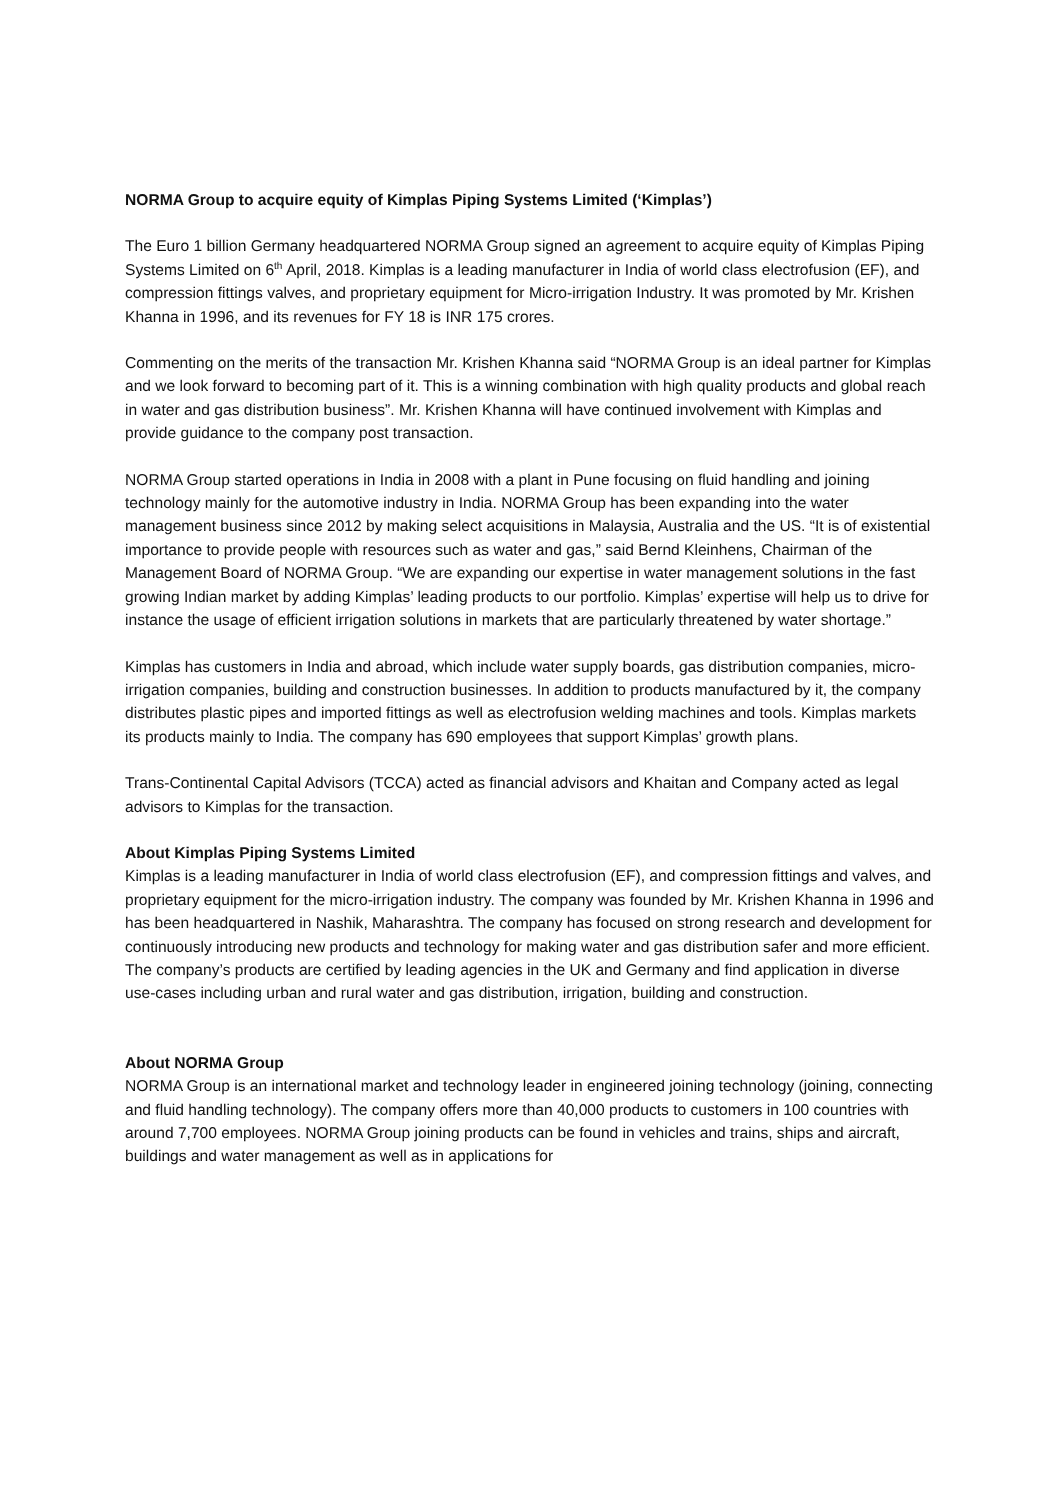NORMA Group to acquire equity of Kimplas Piping Systems Limited (‘Kimplas’)
The Euro 1 billion Germany headquartered NORMA Group signed an agreement to acquire equity of Kimplas Piping Systems Limited on 6<sup>th</sup> April, 2018. Kimplas is a leading manufacturer in India of world class electrofusion (EF), and compression fittings valves, and proprietary equipment for Micro-irrigation Industry. It was promoted by Mr. Krishen Khanna in 1996, and its revenues for FY 18 is INR 175 crores.
Commenting on the merits of the transaction Mr. Krishen Khanna said “NORMA Group is an ideal partner for Kimplas and we look forward to becoming part of it. This is a winning combination with high quality products and global reach in water and gas distribution business”. Mr. Krishen Khanna will have continued involvement with Kimplas and provide guidance to the company post transaction.
NORMA Group started operations in India in 2008 with a plant in Pune focusing on fluid handling and joining technology mainly for the automotive industry in India. NORMA Group has been expanding into the water management business since 2012 by making select acquisitions in Malaysia, Australia and the US. “It is of existential importance to provide people with resources such as water and gas,” said Bernd Kleinhens, Chairman of the Management Board of NORMA Group. “We are expanding our expertise in water management solutions in the fast growing Indian market by adding Kimplas’ leading products to our portfolio. Kimplas’ expertise will help us to drive for instance the usage of efficient irrigation solutions in markets that are particularly threatened by water shortage.”
Kimplas has customers in India and abroad, which include water supply boards, gas distribution companies, micro-irrigation companies, building and construction businesses. In addition to products manufactured by it, the company distributes plastic pipes and imported fittings as well as electrofusion welding machines and tools. Kimplas markets its products mainly to India. The company has 690 employees that support Kimplas’ growth plans.
Trans-Continental Capital Advisors (TCCA) acted as financial advisors and Khaitan and Company acted as legal advisors to Kimplas for the transaction.
About Kimplas Piping Systems Limited
Kimplas is a leading manufacturer in India of world class electrofusion (EF), and compression fittings and valves, and proprietary equipment for the micro-irrigation industry. The company was founded by Mr. Krishen Khanna in 1996 and has been headquartered in Nashik, Maharashtra. The company has focused on strong research and development for continuously introducing new products and technology for making water and gas distribution safer and more efficient. The company’s products are certified by leading agencies in the UK and Germany and find application in diverse use-cases including urban and rural water and gas distribution, irrigation, building and construction.
About NORMA Group
NORMA Group is an international market and technology leader in engineered joining technology (joining, connecting and fluid handling technology). The company offers more than 40,000 products to customers in 100 countries with around 7,700 employees. NORMA Group joining products can be found in vehicles and trains, ships and aircraft, buildings and water management as well as in applications for